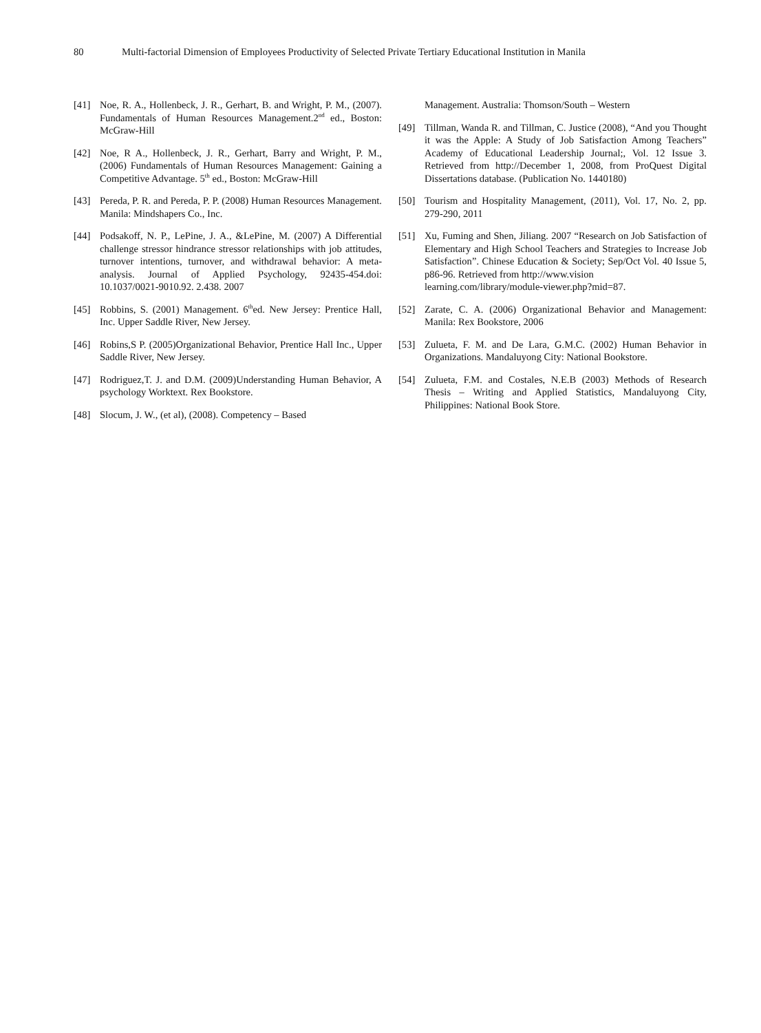80 Multi-factorial Dimension of Employees Productivity of Selected Private Tertiary Educational Institution in Manila
[41] Noe, R. A., Hollenbeck, J. R., Gerhart, B. and Wright, P. M., (2007). Fundamentals of Human Resources Management.2<sup>nd</sup> ed., Boston: McGraw-Hill
[42] Noe, R A., Hollenbeck, J. R., Gerhart, Barry and Wright, P. M., (2006) Fundamentals of Human Resources Management: Gaining a Competitive Advantage. 5<sup>th</sup> ed., Boston: McGraw-Hill
[43] Pereda, P. R. and Pereda, P. P. (2008) Human Resources Management. Manila: Mindshapers Co., Inc.
[44] Podsakoff, N. P., LePine, J. A., &LePine, M. (2007) A Differential challenge stressor hindrance stressor relationships with job attitudes, turnover intentions, turnover, and withdrawal behavior: A meta-analysis. Journal of Applied Psychology, 92435-454.doi: 10.1037/0021-9010.92. 2.438. 2007
[45] Robbins, S. (2001) Management. 6<sup>th</sup>ed. New Jersey: Prentice Hall, Inc. Upper Saddle River, New Jersey.
[46] Robins,S P. (2005)Organizational Behavior, Prentice Hall Inc., Upper Saddle River, New Jersey.
[47] Rodriguez,T. J. and D.M. (2009)Understanding Human Behavior, A psychology Worktext. Rex Bookstore.
[48] Slocum, J. W., (et al), (2008). Competency – Based
Management. Australia: Thomson/South – Western
[49] Tillman, Wanda R. and Tillman, C. Justice (2008), “And you Thought it was the Apple: A Study of Job Satisfaction Among Teachers” Academy of Educational Leadership Journal;, Vol. 12 Issue 3. Retrieved from http://December 1, 2008, from ProQuest Digital Dissertations database. (Publication No. 1440180)
[50] Tourism and Hospitality Management, (2011), Vol. 17, No. 2, pp. 279-290, 2011
[51] Xu, Fuming and Shen, Jiliang. 2007 “Research on Job Satisfaction of Elementary and High School Teachers and Strategies to Increase Job Satisfaction”. Chinese Education & Society; Sep/Oct Vol. 40 Issue 5, p86-96. Retrieved from http://www.vision
learning.com/library/module-viewer.php?mid=87.
[52] Zarate, C. A. (2006) Organizational Behavior and Management: Manila: Rex Bookstore, 2006
[53] Zulueta, F. M. and De Lara, G.M.C. (2002) Human Behavior in Organizations. Mandaluyong City: National Bookstore.
[54] Zulueta, F.M. and Costales, N.E.B (2003) Methods of Research Thesis – Writing and Applied Statistics, Mandaluyong City, Philippines: National Book Store.